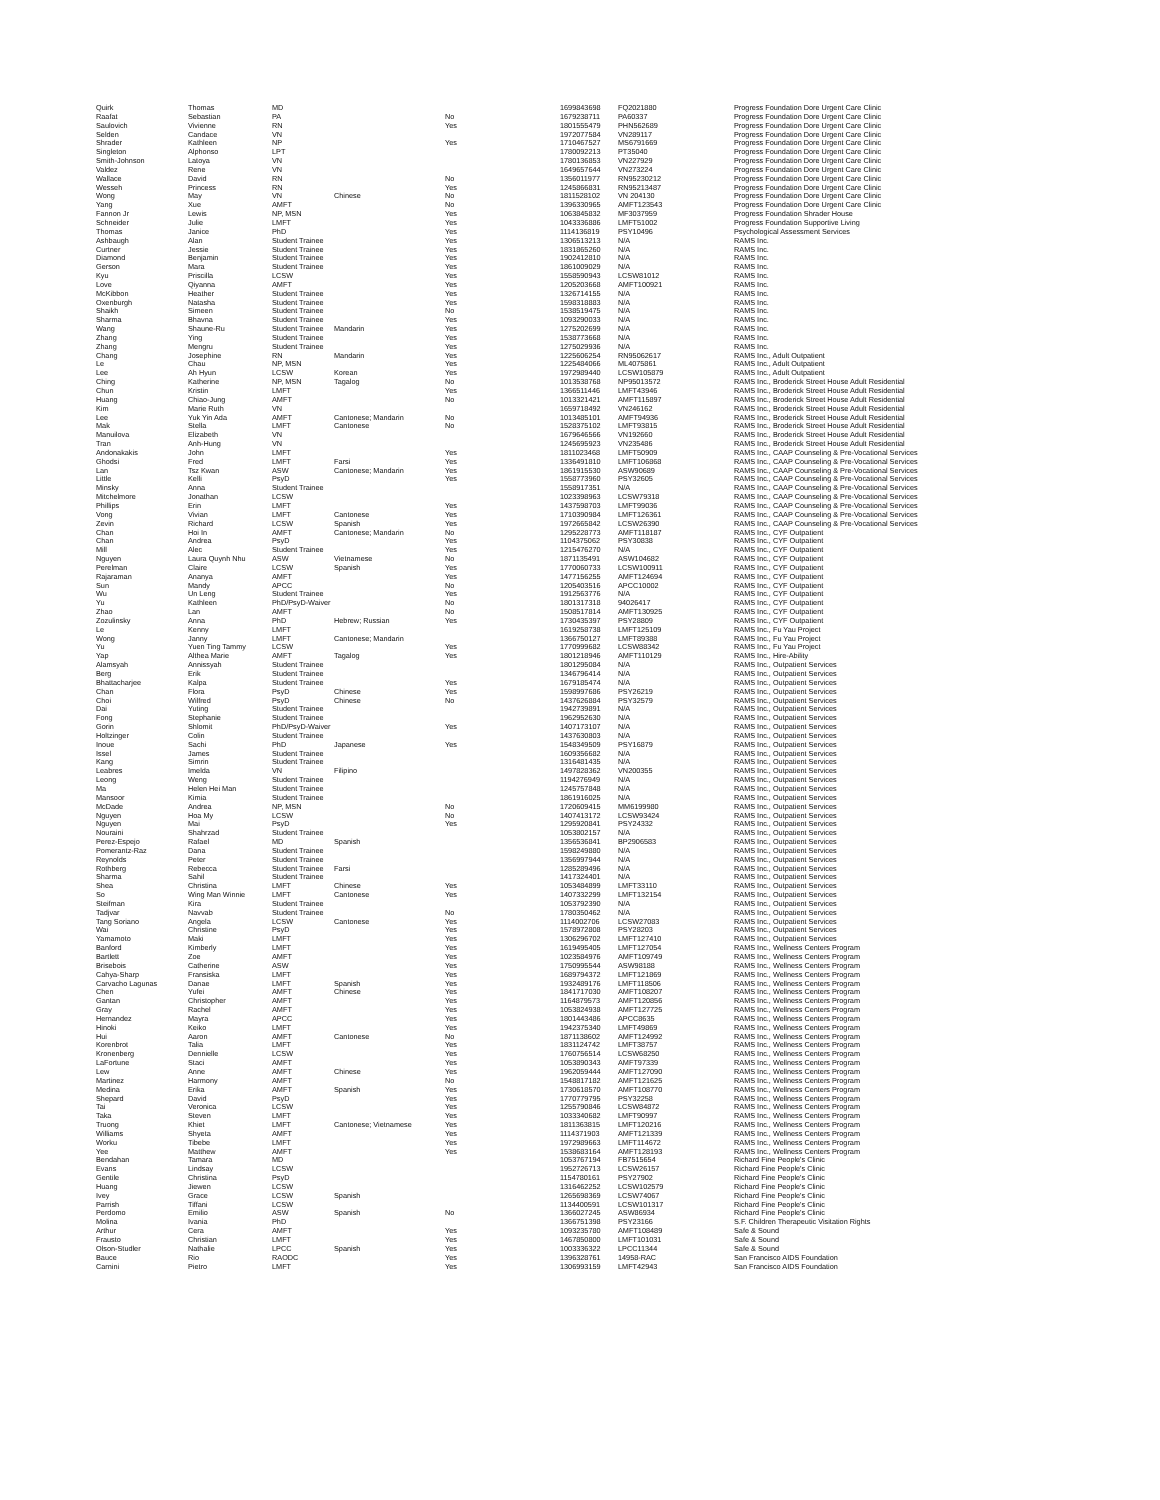| Quirk | Thomas | MD | | | 1699843698 | FQ2021880 | Progress Foundation Dore Urgent Care Clinic |
| Raafat | Sebastian | PA | | No | 1679238711 | PA60337 | Progress Foundation Dore Urgent Care Clinic |
| Saulovich | Vivienne | RN | | Yes | 1801555479 | PHN562689 | Progress Foundation Dore Urgent Care Clinic |
| Selden | Candace | VN | | | 1972077584 | VN289117 | Progress Foundation Dore Urgent Care Clinic |
| Shrader | Kathleen | NP | | Yes | 1710467527 | MS6791669 | Progress Foundation Dore Urgent Care Clinic |
| Singleton | Alphonso | LPT | | | 1780092213 | PT35040 | Progress Foundation Dore Urgent Care Clinic |
| Smith-Johnson | Latoya | VN | | | 1780136853 | VN227929 | Progress Foundation Dore Urgent Care Clinic |
| Valdez | Rene | VN | | | 1649657644 | VN273224 | Progress Foundation Dore Urgent Care Clinic |
| Wallace | David | RN | | No | 1356011977 | RN95230212 | Progress Foundation Dore Urgent Care Clinic |
| Wesseh | Princess | RN | | Yes | 1245866831 | RN95213487 | Progress Foundation Dore Urgent Care Clinic |
| Wong | May | VN | Chinese | No | 1811528102 | VN 204130 | Progress Foundation Dore Urgent Care Clinic |
| Yang | Xue | AMFT | | No | 1396330965 | AMFT123543 | Progress Foundation Dore Urgent Care Clinic |
| Fannon Jr | Lewis | NP, MSN | | Yes | 1063845832 | MF3037959 | Progress Foundation Shrader House |
| Schneider | Julie | LMFT | | Yes | 1043336886 | LMFT51002 | Progress Foundation Supportive Living |
| Thomas | Janice | PhD | | Yes | 1114136819 | PSY10496 | Psychological Assessment Services |
| Ashbaugh | Alan | Student Trainee | | Yes | 1306513213 | N/A | RAMS Inc. |
| Curtner | Jessie | Student Trainee | | Yes | 1831865260 | N/A | RAMS Inc. |
| Diamond | Benjamin | Student Trainee | | Yes | 1902412810 | N/A | RAMS Inc. |
| Gerson | Mara | Student Trainee | | Yes | 1861009029 | N/A | RAMS Inc. |
| Kyu | Priscilla | LCSW | | Yes | 1558590943 | LCSW81012 | RAMS Inc. |
| Love | Qiyanna | AMFT | | Yes | 1205203668 | AMFT100921 | RAMS Inc. |
| McKibbon | Heather | Student Trainee | | Yes | 1326714155 | N/A | RAMS Inc. |
| Oxenburgh | Natasha | Student Trainee | | Yes | 1598318883 | N/A | RAMS Inc. |
| Shaikh | Simeen | Student Trainee | | No | 1538519475 | N/A | RAMS Inc. |
| Sharma | Bhavna | Student Trainee | | Yes | 1093290033 | N/A | RAMS Inc. |
| Wang | Shaune-Ru | Student Trainee | Mandarin | Yes | 1275202699 | N/A | RAMS Inc. |
| Zhang | Ying | Student Trainee | | Yes | 1538773668 | N/A | RAMS Inc. |
| Zhang | Mengru | Student Trainee | | Yes | 1275029936 | N/A | RAMS Inc. |
| Chang | Josephine | RN | Mandarin | Yes | 1225606254 | RN95062617 | RAMS Inc., Adult Outpatient |
| Le | Chau | NP, MSN | | Yes | 1225484066 | ML4075861 | RAMS Inc., Adult Outpatient |
| Lee | Ah Hyun | LCSW | Korean | Yes | 1972989440 | LCSW105879 | RAMS Inc., Adult Outpatient |
| Ching | Katherine | NP, MSN | Tagalog | No | 1013538768 | NP95013572 | RAMS Inc., Broderick Street House Adult Residential |
| Chun | Kristin | LMFT | | Yes | 1366511446 | LMFT43946 | RAMS Inc., Broderick Street House Adult Residential |
| Huang | Chiao-Jung | AMFT | | No | 1013321421 | AMFT115897 | RAMS Inc., Broderick Street House Adult Residential |
| Kim | Marie Ruth | VN | | | 1659718492 | VN246162 | RAMS Inc., Broderick Street House Adult Residential |
| Lee | Yuk Yin Ada | AMFT | Cantonese; Mandarin | No | 1013485101 | AMFT94936 | RAMS Inc., Broderick Street House Adult Residential |
| Mak | Stella | LMFT | Cantonese | No | 1528375102 | LMFT93815 | RAMS Inc., Broderick Street House Adult Residential |
| Manuilova | Elizabeth | VN | | | 1679646566 | VN192660 | RAMS Inc., Broderick Street House Adult Residential |
| Tran | Anh-Hung | VN | | | 1245695923 | VN235486 | RAMS Inc., Broderick Street House Adult Residential |
| Andonakakis | John | LMFT | | Yes | 1811023468 | LMFT50909 | RAMS Inc., CAAP Counseling & Pre-Vocational Services |
| Ghodsi | Fred | LMFT | Farsi | Yes | 1336491810 | LMFT106868 | RAMS Inc., CAAP Counseling & Pre-Vocational Services |
| Lan | Tsz Kwan | ASW | Cantonese; Mandarin | Yes | 1861915530 | ASW90689 | RAMS Inc., CAAP Counseling & Pre-Vocational Services |
| Little | Kelli | PsyD | | Yes | 1558773960 | PSY32605 | RAMS Inc., CAAP Counseling & Pre-Vocational Services |
| Minsky | Anna | Student Trainee | | | 1558917351 | N/A | RAMS Inc., CAAP Counseling & Pre-Vocational Services |
| Mitchelmore | Jonathan | LCSW | | | 1023398963 | LCSW79318 | RAMS Inc., CAAP Counseling & Pre-Vocational Services |
| Phillips | Erin | LMFT | | Yes | 1437598703 | LMFT99036 | RAMS Inc., CAAP Counseling & Pre-Vocational Services |
| Vong | Vivian | LMFT | Cantonese | Yes | 1710390984 | LMFT126361 | RAMS Inc., CAAP Counseling & Pre-Vocational Services |
| Zevin | Richard | LCSW | Spanish | Yes | 1972665842 | LCSW26390 | RAMS Inc., CAAP Counseling & Pre-Vocational Services |
| Chan | Hoi In | AMFT | Cantonese; Mandarin | No | 1295228773 | AMFT118187 | RAMS Inc., CYF Outpatient |
| Chan | Andrea | PsyD | | Yes | 1104375062 | PSY30838 | RAMS Inc., CYF Outpatient |
| Mill | Alec | Student Trainee | | Yes | 1215476270 | N/A | RAMS Inc., CYF Outpatient |
| Nguyen | Laura Quynh Nhu | ASW | Vietnamese | No | 1871135491 | ASW104682 | RAMS Inc., CYF Outpatient |
| Perelman | Claire | LCSW | Spanish | Yes | 1770060733 | LCSW100911 | RAMS Inc., CYF Outpatient |
| Rajaraman | Ananya | AMFT | | Yes | 1477156255 | AMFT124694 | RAMS Inc., CYF Outpatient |
| Sun | Mandy | APCC | | No | 1205403516 | APCC10002 | RAMS Inc., CYF Outpatient |
| Wu | Un Leng | Student Trainee | | Yes | 1912563776 | N/A | RAMS Inc., CYF Outpatient |
| Yu | Kathleen | PhD/PsyD-Waiver | | No | 1801317318 | 94026417 | RAMS Inc., CYF Outpatient |
| Zhao | Lan | AMFT | | No | 1508517814 | AMFT130925 | RAMS Inc., CYF Outpatient |
| Zozulinsky | Anna | PhD | Hebrew; Russian | Yes | 1730435397 | PSY28809 | RAMS Inc., CYF Outpatient |
| Le | Kenny | LMFT | | | 1619258738 | LMFT125109 | RAMS Inc., Fu Yau Project |
| Wong | Janny | LMFT | Cantonese; Mandarin | | 1366750127 | LMFT89388 | RAMS Inc., Fu Yau Project |
| Yu | Yuen Ting Tammy | LCSW | | Yes | 1770999682 | LCSW88342 | RAMS Inc., Fu Yau Project |
| Yap | Althea Marie | AMFT | Tagalog | Yes | 1801218946 | AMFT110129 | RAMS Inc., Hire-Ability |
| Alamsyah | Annissyah | Student Trainee | | | 1801295084 | N/A | RAMS Inc., Outpatient Services |
| Berg | Erik | Student Trainee | | | 1346796414 | N/A | RAMS Inc., Outpatient Services |
| Bhattacharjee | Kalpa | Student Trainee | | Yes | 1679185474 | N/A | RAMS Inc., Outpatient Services |
| Chan | Flora | PsyD | Chinese | Yes | 1598997686 | PSY26219 | RAMS Inc., Outpatient Services |
| Choi | Wilfred | PsyD | Chinese | No | 1437626884 | PSY32579 | RAMS Inc., Outpatient Services |
| Dai | Yuting | Student Trainee | | | 1942739891 | N/A | RAMS Inc., Outpatient Services |
| Fong | Stephanie | Student Trainee | | | 1962952630 | N/A | RAMS Inc., Outpatient Services |
| Gorin | Shlomit | PhD/PsyD-Waiver | | Yes | 1407173107 | N/A | RAMS Inc., Outpatient Services |
| Holtzinger | Colin | Student Trainee | | | 1437630803 | N/A | RAMS Inc., Outpatient Services |
| Inoue | Sachi | PhD | Japanese | Yes | 1548349509 | PSY16879 | RAMS Inc., Outpatient Services |
| Issel | James | Student Trainee | | | 1609356682 | N/A | RAMS Inc., Outpatient Services |
| Kang | Simrin | Student Trainee | | | 1316481435 | N/A | RAMS Inc., Outpatient Services |
| Leabres | Imelda | VN | Filipino | | 1497828362 | VN200355 | RAMS Inc., Outpatient Services |
| Leong | Weng | Student Trainee | | | 1194276949 | N/A | RAMS Inc., Outpatient Services |
| Ma | Helen Hei Man | Student Trainee | | | 1245757848 | N/A | RAMS Inc., Outpatient Services |
| Mansoor | Kimia | Student Trainee | | | 1861916025 | N/A | RAMS Inc., Outpatient Services |
| McDade | Andrea | NP, MSN | | No | 1720609415 | MM6199980 | RAMS Inc., Outpatient Services |
| Nguyen | Hoa My | LCSW | | No | 1407413172 | LCSW93424 | RAMS Inc., Outpatient Services |
| Nguyen | Mai | PsyD | | Yes | 1295920841 | PSY24332 | RAMS Inc., Outpatient Services |
| Nouraini | Shahrzad | Student Trainee | | | 1053802157 | N/A | RAMS Inc., Outpatient Services |
| Perez-Espejo | Rafael | MD | Spanish | | 1356536841 | BP2906583 | RAMS Inc., Outpatient Services |
| Pomerantz-Raz | Dana | Student Trainee | | | 1598249880 | N/A | RAMS Inc., Outpatient Services |
| Reynolds | Peter | Student Trainee | | | 1356997944 | N/A | RAMS Inc., Outpatient Services |
| Rothberg | Rebecca | Student Trainee | Farsi | | 1285289496 | N/A | RAMS Inc., Outpatient Services |
| Sharma | Sahil | Student Trainee | | | 1417324401 | N/A | RAMS Inc., Outpatient Services |
| Shea | Christina | LMFT | Chinese | Yes | 1053484899 | LMFT33110 | RAMS Inc., Outpatient Services |
| So | Wing Man Winnie | LMFT | Cantonese | Yes | 1407332299 | LMFT132154 | RAMS Inc., Outpatient Services |
| Steifman | Kira | Student Trainee | | | 1053792390 | N/A | RAMS Inc., Outpatient Services |
| Tadjvar | Navvab | Student Trainee | | No | 1780350462 | N/A | RAMS Inc., Outpatient Services |
| Tang Soriano | Angela | LCSW | Cantonese | Yes | 1114002706 | LCSW27083 | RAMS Inc., Outpatient Services |
| Wai | Christine | PsyD | | Yes | 1578972808 | PSY28203 | RAMS Inc., Outpatient Services |
| Yamamoto | Maki | LMFT | | Yes | 1306296702 | LMFT127410 | RAMS Inc., Outpatient Services |
| Banford | Kimberly | LMFT | | Yes | 1619495405 | LMFT127054 | RAMS Inc., Wellness Centers Program |
| Bartlett | Zoe | AMFT | | Yes | 1023584976 | AMFT109749 | RAMS Inc., Wellness Centers Program |
| Brisebois | Catherine | ASW | | Yes | 1750995544 | ASW98188 | RAMS Inc., Wellness Centers Program |
| Cahya-Sharp | Fransiska | LMFT | | Yes | 1689794372 | LMFT121869 | RAMS Inc., Wellness Centers Program |
| Carvacho Lagunas | Danae | LMFT | Spanish | Yes | 1932489176 | LMFT118506 | RAMS Inc., Wellness Centers Program |
| Chen | Yufei | AMFT | Chinese | Yes | 1841717030 | AMFT108207 | RAMS Inc., Wellness Centers Program |
| Gantan | Christopher | AMFT | | Yes | 1164879573 | AMFT120856 | RAMS Inc., Wellness Centers Program |
| Gray | Rachel | AMFT | | Yes | 1053824938 | AMFT127725 | RAMS Inc., Wellness Centers Program |
| Hernandez | Mayra | APCC | | Yes | 1801443486 | APCC8635 | RAMS Inc., Wellness Centers Program |
| Hinoki | Keiko | LMFT | | Yes | 1942375340 | LMFT49869 | RAMS Inc., Wellness Centers Program |
| Hui | Aaron | AMFT | Cantonese | No | 1871138602 | AMFT124992 | RAMS Inc., Wellness Centers Program |
| Korenbrot | Talia | LMFT | | Yes | 1831124742 | LMFT38757 | RAMS Inc., Wellness Centers Program |
| Kronenberg | Dennielle | LCSW | | Yes | 1760756514 | LCSW68250 | RAMS Inc., Wellness Centers Program |
| LaFortune | Staci | AMFT | | Yes | 1053890343 | AMFT97339 | RAMS Inc., Wellness Centers Program |
| Lew | Anne | AMFT | Chinese | Yes | 1962059444 | AMFT127090 | RAMS Inc., Wellness Centers Program |
| Martinez | Harmony | AMFT | | No | 1548817182 | AMFT121625 | RAMS Inc., Wellness Centers Program |
| Medina | Erika | AMFT | Spanish | Yes | 1730618570 | AMFT108770 | RAMS Inc., Wellness Centers Program |
| Shepard | David | PsyD | | Yes | 1770779795 | PSY32258 | RAMS Inc., Wellness Centers Program |
| Tai | Veronica | LCSW | | Yes | 1255790846 | LCSW84872 | RAMS Inc., Wellness Centers Program |
| Taka | Steven | LMFT | | Yes | 1033340682 | LMFT90997 | RAMS Inc., Wellness Centers Program |
| Truong | Khiet | LMFT | Cantonese; Vietnamese | Yes | 1811363815 | LMFT120216 | RAMS Inc., Wellness Centers Program |
| Williams | Shyeta | AMFT | | Yes | 1114371903 | AMFT121339 | RAMS Inc., Wellness Centers Program |
| Worku | Tibebe | LMFT | | Yes | 1972989663 | LMFT114672 | RAMS Inc., Wellness Centers Program |
| Yee | Matthew | AMFT | | Yes | 1538683164 | AMFT128193 | RAMS Inc., Wellness Centers Program |
| Bendahan | Tamara | MD | | | 1053767194 | FB7515654 | Richard Fine People's Clinic |
| Evans | Lindsay | LCSW | | | 1952726713 | LCSW26157 | Richard Fine People's Clinic |
| Gentile | Christina | PsyD | | | 1154780161 | PSY27902 | Richard Fine People's Clinic |
| Huang | Jiewen | LCSW | | | 1316462252 | LCSW102579 | Richard Fine People's Clinic |
| Ivey | Grace | LCSW | Spanish | | 1265698369 | LCSW74067 | Richard Fine People's Clinic |
| Parrish | Tiffani | LCSW | | | 1134400591 | LCSW101317 | Richard Fine People's Clinic |
| Perdomo | Emilio | ASW | Spanish | No | 1366027245 | ASW86934 | Richard Fine People's Clinic |
| Molina | Ivania | PhD | | | 1366751398 | PSY23166 | S.F. Children Therapeutic Visitation Rights |
| Arthur | Cera | AMFT | | Yes | 1093235780 | AMFT108489 | Safe & Sound |
| Frausto | Christian | LMFT | | Yes | 1467850800 | LMFT101031 | Safe & Sound |
| Olson-Studler | Nathalie | LPCC | Spanish | Yes | 1003336322 | LPCC11344 | Safe & Sound |
| Bauce | Rio | RAODC | | Yes | 1396328761 | 14958-RAC | San Francisco AIDS Foundation |
| Carnini | Pietro | LMFT | | Yes | 1306993159 | LMFT42943 | San Francisco AIDS Foundation |